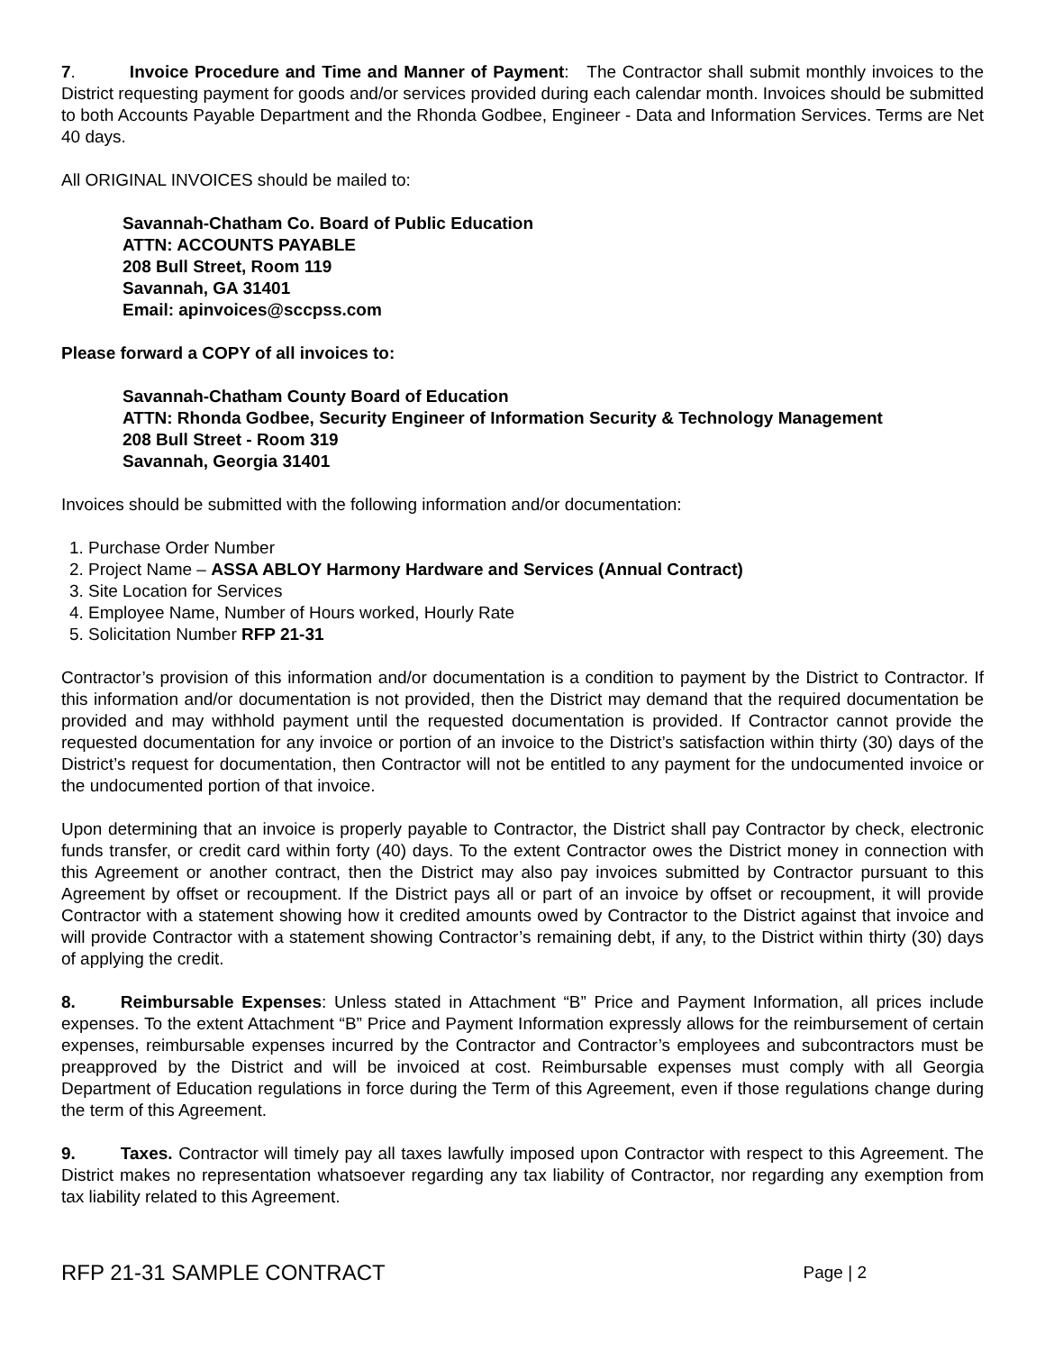7. Invoice Procedure and Time and Manner of Payment: The Contractor shall submit monthly invoices to the District requesting payment for goods and/or services provided during each calendar month. Invoices should be submitted to both Accounts Payable Department and the Rhonda Godbee, Engineer - Data and Information Services. Terms are Net 40 days.
All ORIGINAL INVOICES should be mailed to:
Savannah-Chatham Co. Board of Public Education
ATTN: ACCOUNTS PAYABLE
208 Bull Street, Room 119
Savannah, GA 31401
Email: apinvoices@sccpss.com
Please forward a COPY of all invoices to:
Savannah-Chatham County Board of Education
ATTN: Rhonda Godbee, Security Engineer of Information Security & Technology Management
208 Bull Street - Room 319
Savannah, Georgia 31401
Invoices should be submitted with the following information and/or documentation:
1. Purchase Order Number
2. Project Name – ASSA ABLOY Harmony Hardware and Services (Annual Contract)
3. Site Location for Services
4. Employee Name, Number of Hours worked, Hourly Rate
5. Solicitation Number RFP 21-31
Contractor’s provision of this information and/or documentation is a condition to payment by the District to Contractor. If this information and/or documentation is not provided, then the District may demand that the required documentation be provided and may withhold payment until the requested documentation is provided. If Contractor cannot provide the requested documentation for any invoice or portion of an invoice to the District’s satisfaction within thirty (30) days of the District’s request for documentation, then Contractor will not be entitled to any payment for the undocumented invoice or the undocumented portion of that invoice.
Upon determining that an invoice is properly payable to Contractor, the District shall pay Contractor by check, electronic funds transfer, or credit card within forty (40) days. To the extent Contractor owes the District money in connection with this Agreement or another contract, then the District may also pay invoices submitted by Contractor pursuant to this Agreement by offset or recoupment. If the District pays all or part of an invoice by offset or recoupment, it will provide Contractor with a statement showing how it credited amounts owed by Contractor to the District against that invoice and will provide Contractor with a statement showing Contractor’s remaining debt, if any, to the District within thirty (30) days of applying the credit.
8. Reimbursable Expenses: Unless stated in Attachment “B” Price and Payment Information, all prices include expenses. To the extent Attachment “B” Price and Payment Information expressly allows for the reimbursement of certain expenses, reimbursable expenses incurred by the Contractor and Contractor’s employees and subcontractors must be preapproved by the District and will be invoiced at cost. Reimbursable expenses must comply with all Georgia Department of Education regulations in force during the Term of this Agreement, even if those regulations change during the term of this Agreement.
9. Taxes. Contractor will timely pay all taxes lawfully imposed upon Contractor with respect to this Agreement. The District makes no representation whatsoever regarding any tax liability of Contractor, nor regarding any exemption from tax liability related to this Agreement.
RFP 21-31 SAMPLE CONTRACT Page | 2